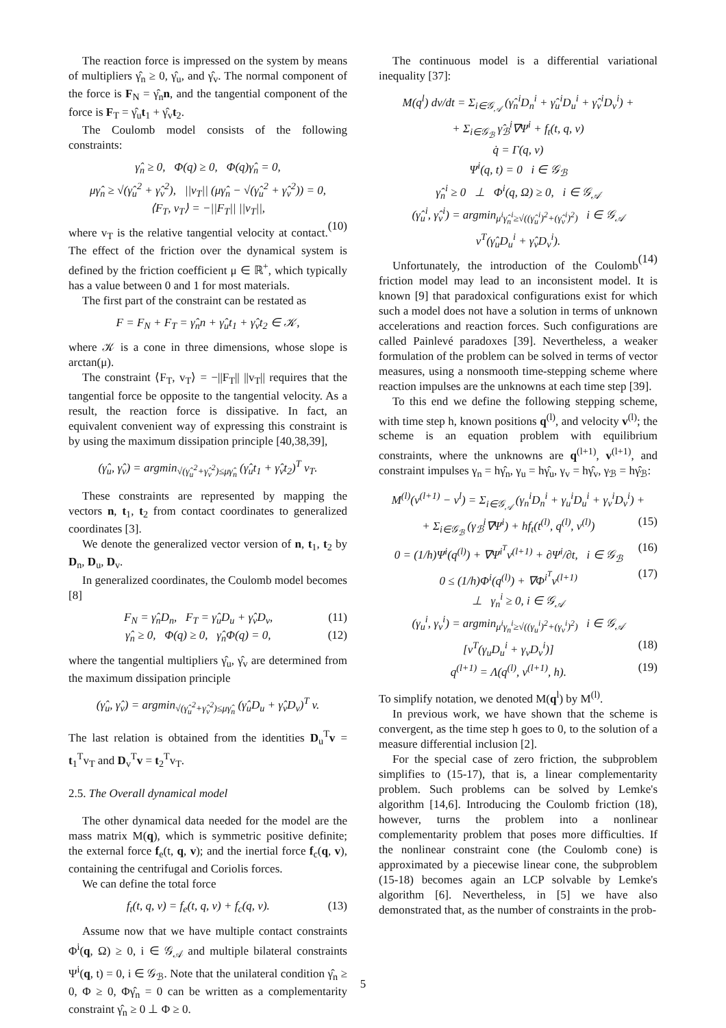The reaction force is impressed on the system by means of multipliers γ̂<sub>n</sub> ≥ 0, γ̂<sub>u</sub>, and γ̂<sub>v</sub>. The normal component of the force is F<sub>N</sub> = γ̂<sub>n</sub>n, and the tangential component of the force is F<sub>T</sub> = γ̂<sub>u</sub>t<sub>1</sub> + γ̂<sub>v</sub>t<sub>2</sub>.
The Coulomb model consists of the following constraints:
γ̂<sub>n</sub> ≥ 0, Φ(q) ≥ 0, Φ(q)γ̂<sub>n</sub> = 0,
μγ̂<sub>n</sub> ≥ √(γ̂<sub>u</sub><sup>2</sup> + γ̂<sub>v</sub><sup>2</sup>), ||v<sub>T</sub>|| (μγ̂<sub>n</sub> − √(γ̂<sub>u</sub><sup>2</sup> + γ̂<sub>v</sub><sup>2</sup>)) = 0,
⟨F<sub>T</sub>, v<sub>T</sub>⟩ = −||F<sub>T</sub>|| ||v<sub>T</sub>||,
(10)
where v<sub>T</sub> is the relative tangential velocity at contact. The effect of the friction over the dynamical system is defined by the friction coefficient μ ∈ ℝ<sup>+</sup>, which typically has a value between 0 and 1 for most materials.
The first part of the constraint can be restated as
F = F<sub>N</sub> + F<sub>T</sub> = γ̂<sub>n</sub>n + γ̂<sub>u</sub>t<sub>1</sub> + γ̂<sub>v</sub>t<sub>2</sub> ∈ 𝒦,
where 𝒦 is a cone in three dimensions, whose slope is arctan(μ).
The constraint ⟨F<sub>T</sub>, v<sub>T</sub>⟩ = −||F<sub>T</sub>|| ||v<sub>T</sub>|| requires that the tangential force be opposite to the tangential velocity. As a result, the reaction force is dissipative. In fact, an equivalent convenient way of expressing this constraint is by using the maximum dissipation principle [40,38,39],
(γ̂<sub>u</sub>, γ̂<sub>v</sub>) = argmin<sub>√(γ̂<sub>u</sub><sup>2</sup>+γ̂<sub>v</sub><sup>2</sup>)≤μγ̂<sub>n</sub></sub> (γ̂<sub>u</sub>t<sub>1</sub> + γ̂<sub>v</sub>t<sub>2</sub>)<sup>T</sup> v<sub>T</sub>.
These constraints are represented by mapping the vectors n, t<sub>1</sub>, t<sub>2</sub> from contact coordinates to generalized coordinates [3].
We denote the generalized vector version of n, t<sub>1</sub>, t<sub>2</sub> by D<sub>n</sub>, D<sub>u</sub>, D<sub>v</sub>.
In generalized coordinates, the Coulomb model becomes [8]
F<sub>N</sub> = γ̂<sub>n</sub>D<sub>n</sub>, F<sub>T</sub> = γ̂<sub>u</sub>D<sub>u</sub> + γ̂<sub>v</sub>D<sub>v</sub>, (11)
γ̂<sub>n</sub> ≥ 0, Φ(q) ≥ 0, γ̂<sub>n</sub>Φ(q) = 0, (12)
where the tangential multipliers γ̂<sub>u</sub>, γ̂<sub>v</sub> are determined from the maximum dissipation principle
(γ̂<sub>u</sub>, γ̂<sub>v</sub>) = argmin<sub>√(γ̂<sub>u</sub><sup>2</sup>+γ̂<sub>v</sub><sup>2</sup>)≤μγ̂<sub>n</sub></sub> (γ̂<sub>u</sub>D<sub>u</sub> + γ̂<sub>v</sub>D<sub>v</sub>)<sup>T</sup> v.
The last relation is obtained from the identities D<sub>u</sub><sup>T</sup>v = t<sub>1</sub><sup>T</sup>v<sub>T</sub> and D<sub>v</sub><sup>T</sup>v = t<sub>2</sub><sup>T</sup>v<sub>T</sub>.
2.5. The Overall dynamical model
The other dynamical data needed for the model are the mass matrix M(q), which is symmetric positive definite; the external force f<sub>e</sub>(t, q, v); and the inertial force f<sub>c</sub>(q, v), containing the centrifugal and Coriolis forces.
We can define the total force
f<sub>t</sub>(t, q, v) = f<sub>e</sub>(t, q, v) + f<sub>c</sub>(q, v). (13)
Assume now that we have multiple contact constraints Φ<sup>i</sup>(q, Ω) ≥ 0, i ∈ 𝒢<sub>𝒜</sub> and multiple bilateral constraints Ψ<sup>i</sup>(q, t) = 0, i ∈ 𝒢<sub>ℬ</sub>. Note that the unilateral condition γ̂<sub>n</sub> ≥ 0, Φ ≥ 0, Φγ̂<sub>n</sub> = 0 can be written as a complementarity constraint γ̂<sub>n</sub> ≥ 0 ⊥ Φ ≥ 0.
The continuous model is a differential variational inequality [37]:
M(q<sup>l</sup>) dv/dt = Σ<sub>i∈𝒢<sub>𝒜</sub></sub> (γ̂<sub>n</sub><sup>i</sup>D<sub>n</sub><sup>i</sup> + γ̂<sub>u</sub><sup>i</sup>D<sub>u</sub><sup>i</sup> + γ̂<sub>v</sub><sup>i</sup>D<sub>v</sub><sup>i</sup>) +
+ Σ<sub>i∈𝒢<sub>ℬ</sub></sub> γ̂<sub>ℬ</sub><sup>i</sup>∇Ψ<sup>i</sup> + f<sub>t</sub>(t, q, v)
q̇ = Γ(q, v)
Ψ<sup>i</sup>(q, t) = 0 i ∈ 𝒢<sub>ℬ</sub>
γ̂<sub>n</sub><sup>i</sup> ≥ 0 ⊥ Φ<sup>i</sup>(q, Ω) ≥ 0, i ∈ 𝒢<sub>𝒜</sub>
(γ̂<sub>u</sub><sup>i</sup>, γ̂<sub>v</sub><sup>i</sup>) = argmin<sub>μ<sup>i</sup>γ̂<sub>n</sub><sup>i</sup>≥√((γ̂<sub>u</sub><sup>i</sup>)<sup>2</sup>+(γ̂<sub>v</sub><sup>i</sup>)<sup>2</sup>)</sub> i ∈ 𝒢<sub>𝒜</sub>
v<sup>T</sup>(γ̂<sub>u</sub>D<sub>u</sub><sup>i</sup> + γ̂<sub>v</sub>D<sub>v</sub><sup>i</sup>).
(14)
Unfortunately, the introduction of the Coulomb friction model may lead to an inconsistent model. It is known [9] that paradoxical configurations exist for which such a model does not have a solution in terms of unknown accelerations and reaction forces. Such configurations are called Painlevé paradoxes [39]. Nevertheless, a weaker formulation of the problem can be solved in terms of vector measures, using a nonsmooth time-stepping scheme where reaction impulses are the unknowns at each time step [39].
To this end we define the following stepping scheme, with time step h, known positions q<sup>(l)</sup>, and velocity v<sup>(l)</sup>; the scheme is an equation problem with equilibrium constraints, where the unknowns are q<sup>(l+1)</sup>, v<sup>(l+1)</sup>, and constraint impulses γ<sub>n</sub> = hγ̂<sub>n</sub>, γ<sub>u</sub> = hγ̂<sub>u</sub>, γ<sub>v</sub> = hγ̂<sub>v</sub>, γ<sub>ℬ</sub> = hγ̂<sub>ℬ</sub>:
M<sup>(l)</sup>(v<sup>(l+1)</sup> − v<sup>l</sup>) = Σ<sub>i∈𝒢<sub>𝒜</sub></sub> (γ<sub>n</sub><sup>i</sup>D<sub>n</sub><sup>i</sup> + γ<sub>u</sub><sup>i</sup>D<sub>u</sub><sup>i</sup> + γ<sub>v</sub><sup>i</sup>D<sub>v</sub><sup>i</sup>) +
+ Σ<sub>i∈𝒢<sub>ℬ</sub></sub> (γ<sub>ℬ</sub><sup>i</sup>∇Ψ<sup>i</sup>) + hf<sub>t</sub>(t<sup>(l)</sup>, q<sup>(l)</sup>, v<sup>(l)</sup>) (15)
0 = (1/h)Ψ<sup>i</sup>(q<sup>(l)</sup>) + ∇Ψ<sup>i<sup>T</sup></sup>v<sup>(l+1)</sup> + ∂Ψ<sup>i</sup>/∂t, i ∈ 𝒢<sub>ℬ</sub> (16)
0 ≤ (1/h)Φ<sup>i</sup>(q<sup>(l)</sup>) + ∇Φ<sup>i<sup>T</sup></sup>v<sup>(l+1)</sup> (17)
⊥ γ<sub>n</sub><sup>i</sup> ≥ 0, i ∈ 𝒢<sub>𝒜</sub>
(γ<sub>u</sub><sup>i</sup>, γ<sub>v</sub><sup>i</sup>) = argmin<sub>μ<sup>i</sup>γ<sub>n</sub><sup>i</sup>≥√((γ<sub>u</sub><sup>i</sup>)<sup>2</sup>+(γ<sub>v</sub><sup>i</sup>)<sup>2</sup>)</sub> i ∈ 𝒢<sub>𝒜</sub>
[v<sup>T</sup>(γ<sub>u</sub>D<sub>u</sub><sup>i</sup> + γ<sub>v</sub>D<sub>v</sub><sup>i</sup>)] (18)
q<sup>(l+1)</sup> = Λ(q<sup>(l)</sup>, v<sup>(l+1)</sup>, h). (19)
To simplify notation, we denoted M(q<sup>l</sup>) by M<sup>(l)</sup>.
In previous work, we have shown that the scheme is convergent, as the time step h goes to 0, to the solution of a measure differential inclusion [2].
For the special case of zero friction, the subproblem simplifies to (15-17), that is, a linear complementarity problem. Such problems can be solved by Lemke's algorithm [14,6]. Introducing the Coulomb friction (18), however, turns the problem into a nonlinear complementarity problem that poses more difficulties. If the nonlinear constraint cone (the Coulomb cone) is approximated by a piecewise linear cone, the subproblem (15-18) becomes again an LCP solvable by Lemke's algorithm [6]. Nevertheless, in [5] we have also demonstrated that, as the number of constraints in the prob-
5